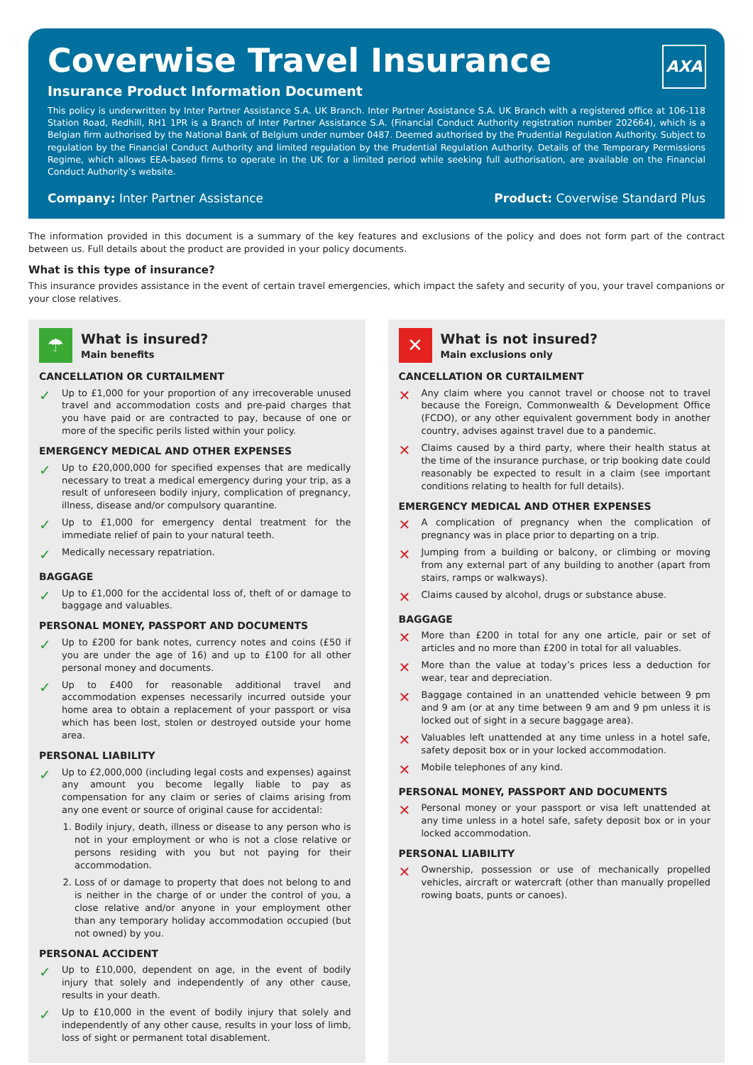Coverwise Travel Insurance
AXA
Insurance Product Information Document
This policy is underwritten by Inter Partner Assistance S.A. UK Branch. Inter Partner Assistance S.A. UK Branch with a registered office at 106-118 Station Road, Redhill, RH1 1PR is a Branch of Inter Partner Assistance S.A. (Financial Conduct Authority registration number 202664), which is a Belgian firm authorised by the National Bank of Belgium under number 0487. Deemed authorised by the Prudential Regulation Authority. Subject to regulation by the Financial Conduct Authority and limited regulation by the Prudential Regulation Authority. Details of the Temporary Permissions Regime, which allows EEA-based firms to operate in the UK for a limited period while seeking full authorisation, are available on the Financial Conduct Authority’s website.
Company: Inter Partner Assistance
Product: Coverwise Standard Plus
The information provided in this document is a summary of the key features and exclusions of the policy and does not form part of the contract between us. Full details about the product are provided in your policy documents.
What is this type of insurance?
This insurance provides assistance in the event of certain travel emergencies, which impact the safety and security of you, your travel companions or your close relatives.
☂
What is insured?
Main benefits
CANCELLATION OR CURTAILMENT
✓
Up to £1,000 for your proportion of any irrecoverable unused travel and accommodation costs and pre-paid charges that you have paid or are contracted to pay, because of one or more of the specific perils listed within your policy.
EMERGENCY MEDICAL AND OTHER EXPENSES
✓
Up to £20,000,000 for specified expenses that are medically necessary to treat a medical emergency during your trip, as a result of unforeseen bodily injury, complication of pregnancy, illness, disease and/or compulsory quarantine.
✓
Up to £1,000 for emergency dental treatment for the immediate relief of pain to your natural teeth.
✓
Medically necessary repatriation.
BAGGAGE
✓
Up to £1,000 for the accidental loss of, theft of or damage to baggage and valuables.
PERSONAL MONEY, PASSPORT AND DOCUMENTS
✓
Up to £200 for bank notes, currency notes and coins (£50 if you are under the age of 16) and up to £100 for all other personal money and documents.
✓
Up to £400 for reasonable additional travel and accommodation expenses necessarily incurred outside your home area to obtain a replacement of your passport or visa which has been lost, stolen or destroyed outside your home area.
PERSONAL LIABILITY
✓
Up to £2,000,000 (including legal costs and expenses) against any amount you become legally liable to pay as compensation for any claim or series of claims arising from any one event or source of original cause for accidental:
1. Bodily injury, death, illness or disease to any person who is not in your employment or who is not a close relative or persons residing with you but not paying for their accommodation.
2. Loss of or damage to property that does not belong to and is neither in the charge of or under the control of you, a close relative and/or anyone in your employment other than any temporary holiday accommodation occupied (but not owned) by you.
PERSONAL ACCIDENT
✓
Up to £10,000, dependent on age, in the event of bodily injury that solely and independently of any other cause, results in your death.
✓
Up to £10,000 in the event of bodily injury that solely and independently of any other cause, results in your loss of limb, loss of sight or permanent total disablement.
✕
What is not insured?
Main exclusions only
CANCELLATION OR CURTAILMENT
✕
Any claim where you cannot travel or choose not to travel because the Foreign, Commonwealth & Development Office (FCDO), or any other equivalent government body in another country, advises against travel due to a pandemic.
✕
Claims caused by a third party, where their health status at the time of the insurance purchase, or trip booking date could reasonably be expected to result in a claim (see important conditions relating to health for full details).
EMERGENCY MEDICAL AND OTHER EXPENSES
✕
A complication of pregnancy when the complication of pregnancy was in place prior to departing on a trip.
✕
Jumping from a building or balcony, or climbing or moving from any external part of any building to another (apart from stairs, ramps or walkways).
✕
Claims caused by alcohol, drugs or substance abuse.
BAGGAGE
✕
More than £200 in total for any one article, pair or set of articles and no more than £200 in total for all valuables.
✕
More than the value at today’s prices less a deduction for wear, tear and depreciation.
✕
Baggage contained in an unattended vehicle between 9 pm and 9 am (or at any time between 9 am and 9 pm unless it is locked out of sight in a secure baggage area).
✕
Valuables left unattended at any time unless in a hotel safe, safety deposit box or in your locked accommodation.
✕
Mobile telephones of any kind.
PERSONAL MONEY, PASSPORT AND DOCUMENTS
✕
Personal money or your passport or visa left unattended at any time unless in a hotel safe, safety deposit box or in your locked accommodation.
PERSONAL LIABILITY
✕
Ownership, possession or use of mechanically propelled vehicles, aircraft or watercraft (other than manually propelled rowing boats, punts or canoes).